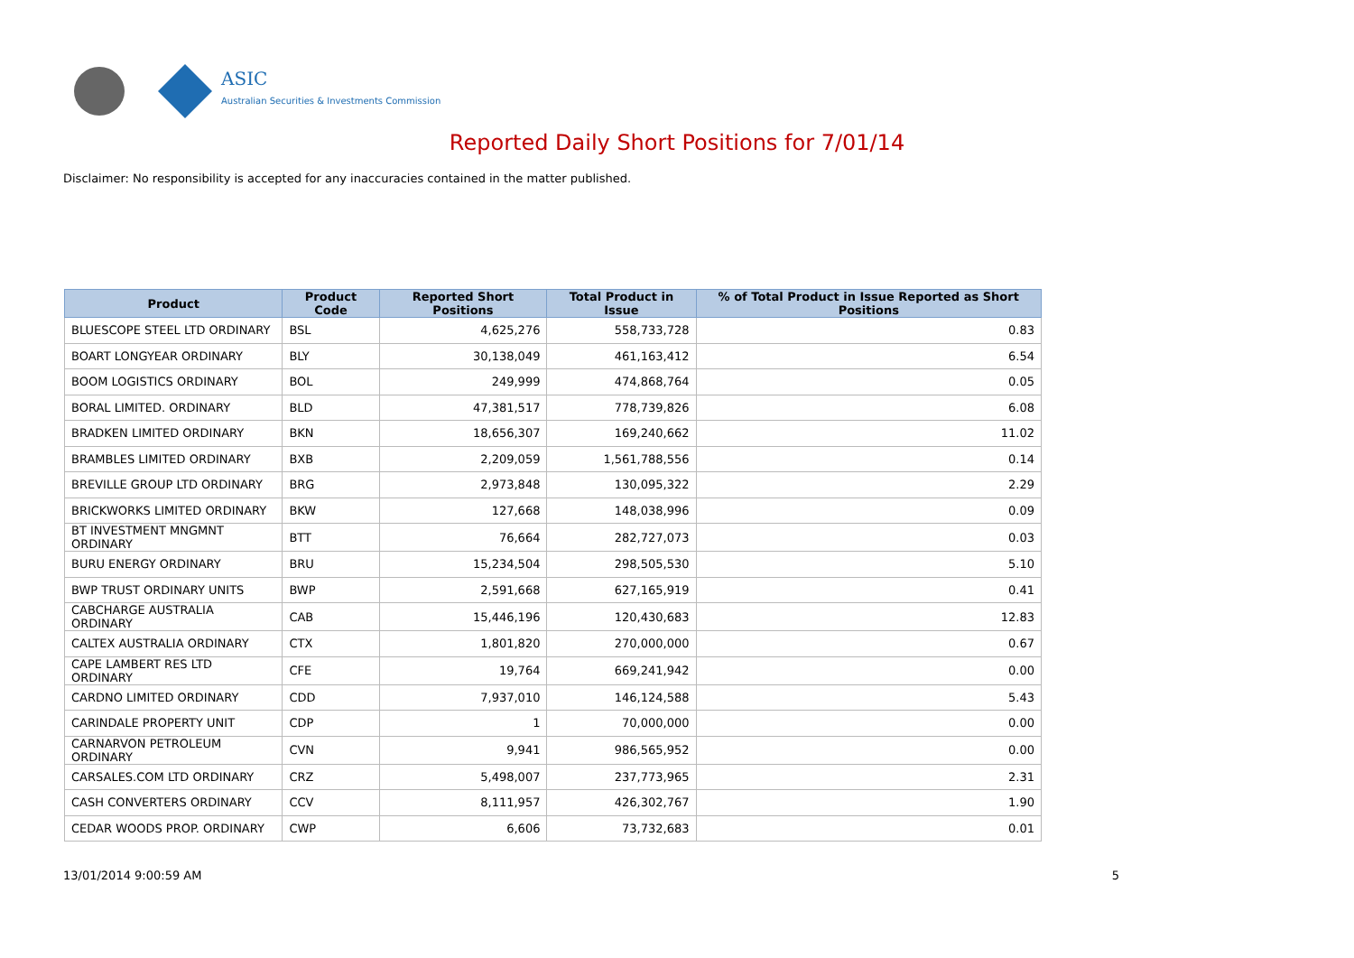ASIC
Australian Securities & Investments Commission
Reported Daily Short Positions for 7/01/14
Disclaimer: No responsibility is accepted for any inaccuracies contained in the matter published.
| Product | Product Code | Reported Short Positions | Total Product in Issue | % of Total Product in Issue Reported as Short Positions |
| --- | --- | --- | --- | --- |
| BLUESCOPE STEEL LTD ORDINARY | BSL | 4,625,276 | 558,733,728 | 0.83 |
| BOART LONGYEAR ORDINARY | BLY | 30,138,049 | 461,163,412 | 6.54 |
| BOOM LOGISTICS ORDINARY | BOL | 249,999 | 474,868,764 | 0.05 |
| BORAL LIMITED. ORDINARY | BLD | 47,381,517 | 778,739,826 | 6.08 |
| BRADKEN LIMITED ORDINARY | BKN | 18,656,307 | 169,240,662 | 11.02 |
| BRAMBLES LIMITED ORDINARY | BXB | 2,209,059 | 1,561,788,556 | 0.14 |
| BREVILLE GROUP LTD ORDINARY | BRG | 2,973,848 | 130,095,322 | 2.29 |
| BRICKWORKS LIMITED ORDINARY | BKW | 127,668 | 148,038,996 | 0.09 |
| BT INVESTMENT MNGMNT ORDINARY | BTT | 76,664 | 282,727,073 | 0.03 |
| BURU ENERGY ORDINARY | BRU | 15,234,504 | 298,505,530 | 5.10 |
| BWP TRUST ORDINARY UNITS | BWP | 2,591,668 | 627,165,919 | 0.41 |
| CABCHARGE AUSTRALIA ORDINARY | CAB | 15,446,196 | 120,430,683 | 12.83 |
| CALTEX AUSTRALIA ORDINARY | CTX | 1,801,820 | 270,000,000 | 0.67 |
| CAPE LAMBERT RES LTD ORDINARY | CFE | 19,764 | 669,241,942 | 0.00 |
| CARDNO LIMITED ORDINARY | CDD | 7,937,010 | 146,124,588 | 5.43 |
| CARINDALE PROPERTY UNIT | CDP | 1 | 70,000,000 | 0.00 |
| CARNARVON PETROLEUM ORDINARY | CVN | 9,941 | 986,565,952 | 0.00 |
| CARSALES.COM LTD ORDINARY | CRZ | 5,498,007 | 237,773,965 | 2.31 |
| CASH CONVERTERS ORDINARY | CCV | 8,111,957 | 426,302,767 | 1.90 |
| CEDAR WOODS PROP. ORDINARY | CWP | 6,606 | 73,732,683 | 0.01 |
13/01/2014 9:00:59 AM 5